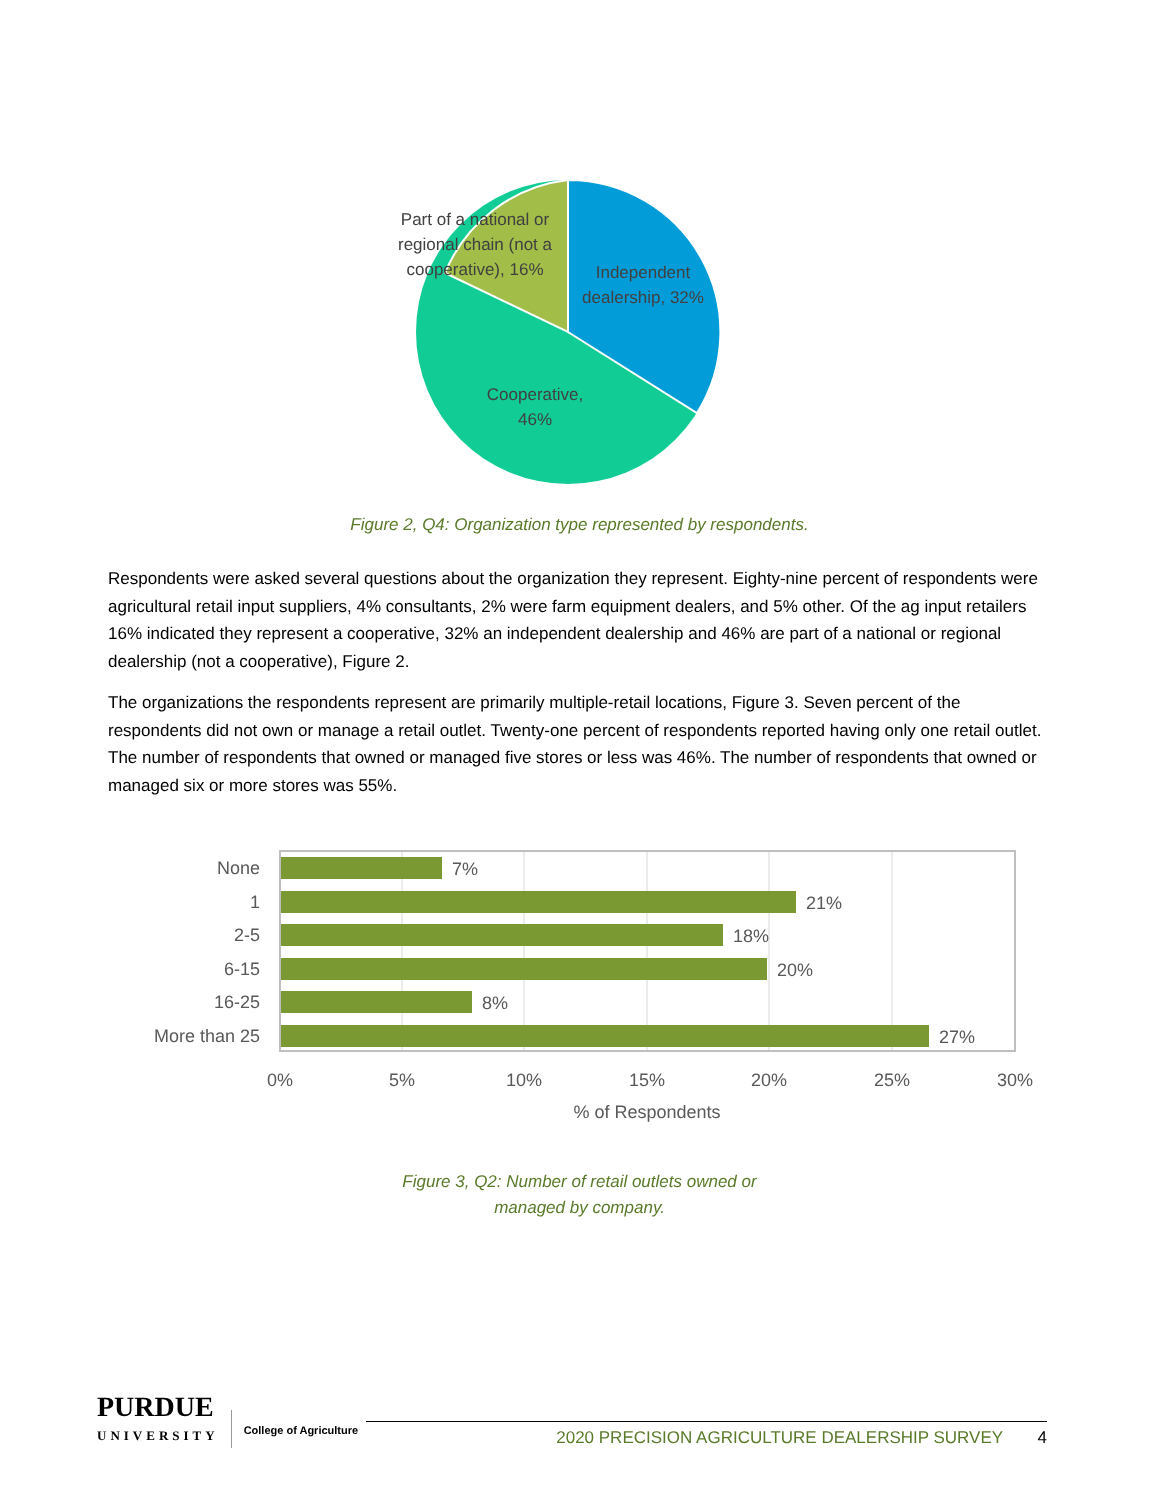Part of a national or
regional chain (not a
cooperative), 16%
Independent
dealership, 32%
Cooperative,
46%
Figure 2, Q4: Organization type represented by respondents.
Respondents were asked several questions about the organization they represent. Eighty-nine percent of respondents were agricultural retail input suppliers, 4% consultants, 2% were farm equipment dealers, and 5% other. Of the ag input retailers 16% indicated they represent a cooperative, 32% an independent dealership and 46% are part of a national or regional dealership (not a cooperative), Figure 2.
The organizations the respondents represent are primarily multiple-retail locations, Figure 3. Seven percent of the respondents did not own or manage a retail outlet. Twenty-one percent of respondents reported having only one retail outlet. The number of respondents that owned or managed five stores or less was 46%. The number of respondents that owned or managed six or more stores was 55%.
None
1
2-5
6-15
16-25
More than 25
7%
21%
18%
20%
8%
27%
0%
5%
10%
15%
20%
25%
30%
% of Respondents
Figure 3, Q2: Number of retail outlets owned or
managed by company.
PURDUE
UNIVERSITY
College of Agriculture
2020 PRECISION AGRICULTURE DEALERSHIP SURVEY 4